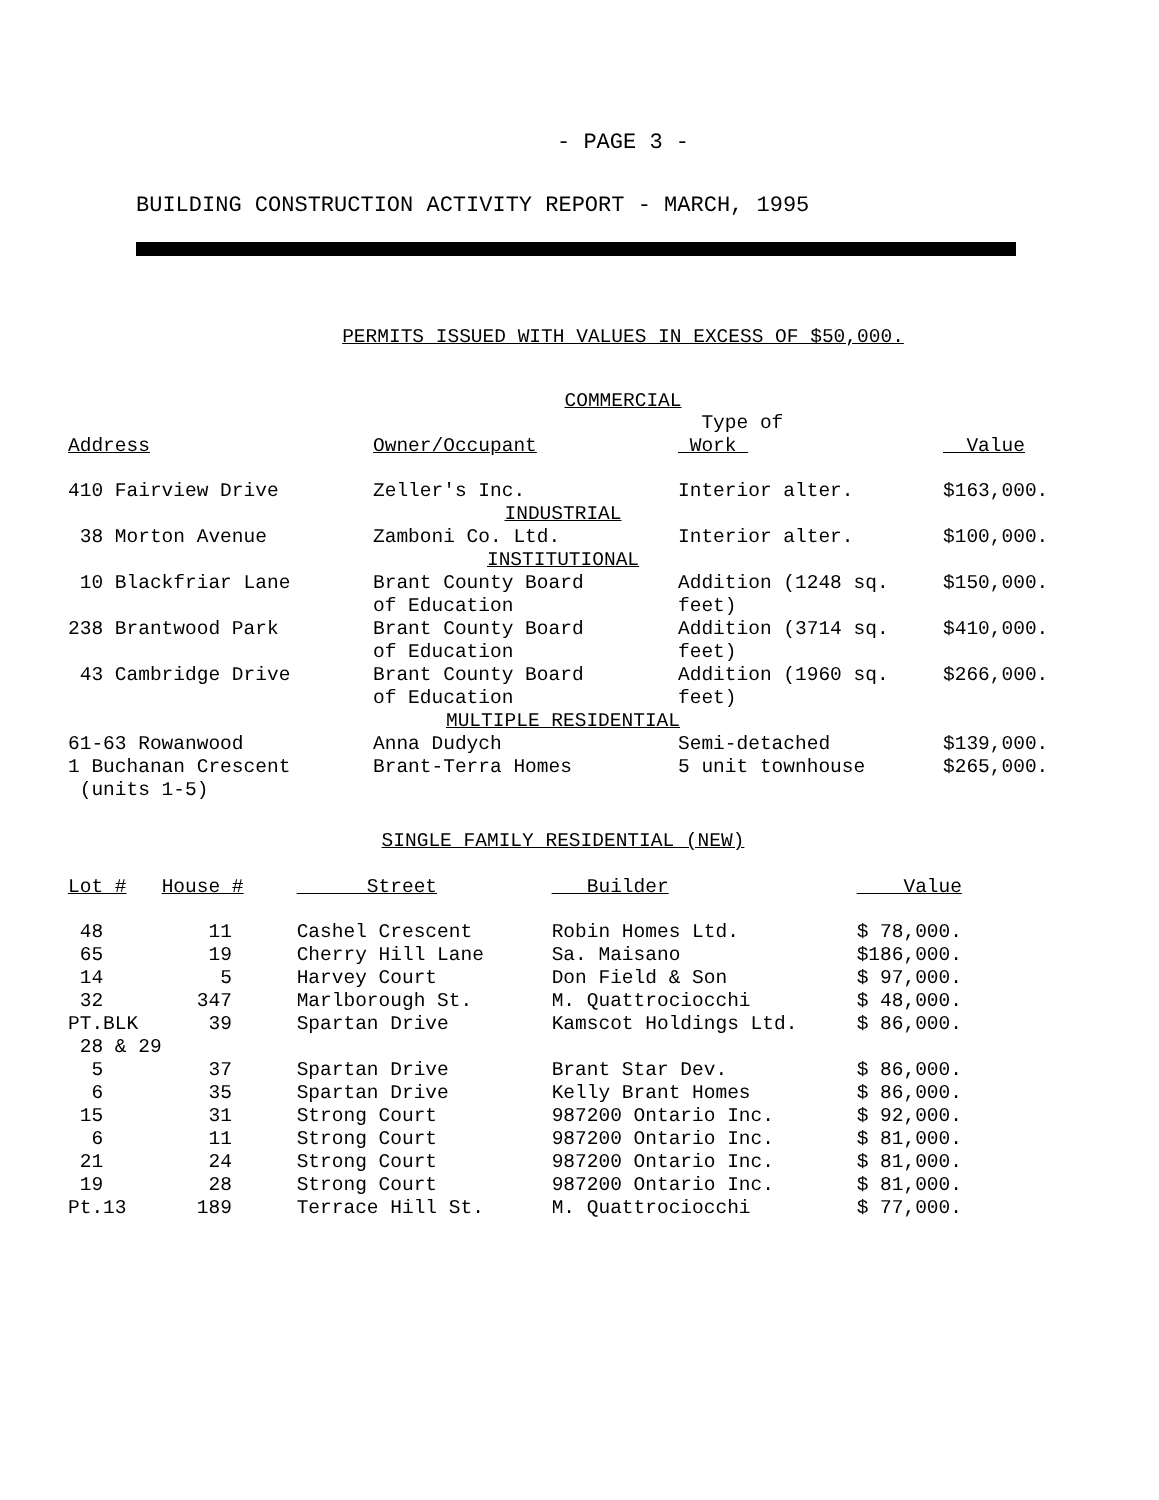- PAGE 3 -
BUILDING CONSTRUCTION ACTIVITY REPORT - MARCH, 1995
PERMITS ISSUED WITH VALUES IN EXCESS OF $50,000.
COMMERCIAL
| Address | Owner/Occupant | Type of Work | Value |
| --- | --- | --- | --- |
| 410 Fairview Drive | Zeller's Inc. | Interior alter. | $163,000. |
| INDUSTRIAL | | | |
| 38 Morton Avenue | Zamboni Co. Ltd. | Interior alter. | $100,000. |
| INSTITUTIONAL | | | |
| 10 Blackfriar Lane | Brant County Board of Education | Addition (1248 sq. feet) | $150,000. |
| 238 Brantwood Park | Brant County Board of Education | Addition (3714 sq. feet) | $410,000. |
| 43 Cambridge Drive | Brant County Board of Education | Addition (1960 sq. feet) | $266,000. |
| MULTIPLE RESIDENTIAL | | | |
| 61-63 Rowanwood | Anna Dudych | Semi-detached | $139,000. |
| 1 Buchanan Crescent (units 1-5) | Brant-Terra Homes | 5 unit townhouse | $265,000. |
SINGLE FAMILY RESIDENTIAL (NEW)
| Lot # | House # | Street | Builder | Value |
| --- | --- | --- | --- | --- |
| 48 | 11 | Cashel Crescent | Robin Homes Ltd. | $ 78,000. |
| 65 | 19 | Cherry Hill Lane | Sa. Maisano | $186,000. |
| 14 | 5 | Harvey Court | Don Field & Son | $ 97,000. |
| 32 | 347 | Marlborough St. | M. Quattrociocchi | $ 48,000. |
| PT.BLK 28 & 29 | 39 | Spartan Drive | Kamscot Holdings Ltd. | $ 86,000. |
| 5 | 37 | Spartan Drive | Brant Star Dev. | $ 86,000. |
| 6 | 35 | Spartan Drive | Kelly Brant Homes | $ 86,000. |
| 15 | 31 | Strong Court | 987200 Ontario Inc. | $ 92,000. |
| 6 | 11 | Strong Court | 987200 Ontario Inc. | $ 81,000. |
| 21 | 24 | Strong Court | 987200 Ontario Inc. | $ 81,000. |
| 19 | 28 | Strong Court | 987200 Ontario Inc. | $ 81,000. |
| Pt.13 | 189 | Terrace Hill St. | M. Quattrociocchi | $ 77,000. |